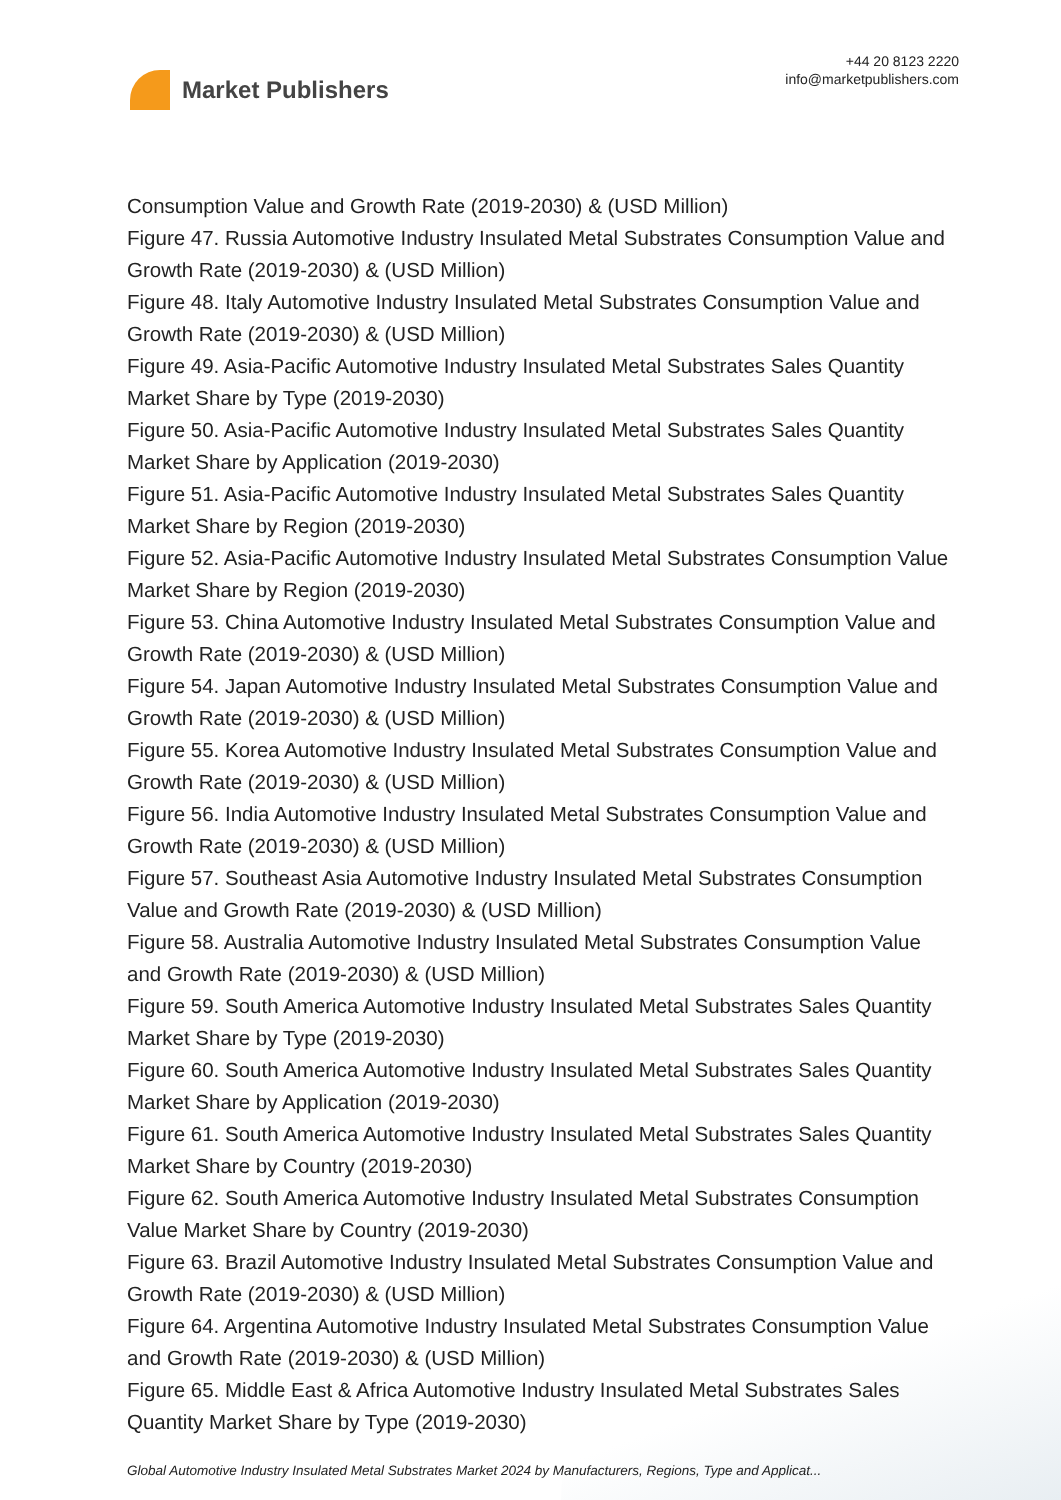Market Publishers
+44 20 8123 2220
info@marketpublishers.com
Consumption Value and Growth Rate (2019-2030) & (USD Million)
Figure 47. Russia Automotive Industry Insulated Metal Substrates Consumption Value and Growth Rate (2019-2030) & (USD Million)
Figure 48. Italy Automotive Industry Insulated Metal Substrates Consumption Value and Growth Rate (2019-2030) & (USD Million)
Figure 49. Asia-Pacific Automotive Industry Insulated Metal Substrates Sales Quantity Market Share by Type (2019-2030)
Figure 50. Asia-Pacific Automotive Industry Insulated Metal Substrates Sales Quantity Market Share by Application (2019-2030)
Figure 51. Asia-Pacific Automotive Industry Insulated Metal Substrates Sales Quantity Market Share by Region (2019-2030)
Figure 52. Asia-Pacific Automotive Industry Insulated Metal Substrates Consumption Value Market Share by Region (2019-2030)
Figure 53. China Automotive Industry Insulated Metal Substrates Consumption Value and Growth Rate (2019-2030) & (USD Million)
Figure 54. Japan Automotive Industry Insulated Metal Substrates Consumption Value and Growth Rate (2019-2030) & (USD Million)
Figure 55. Korea Automotive Industry Insulated Metal Substrates Consumption Value and Growth Rate (2019-2030) & (USD Million)
Figure 56. India Automotive Industry Insulated Metal Substrates Consumption Value and Growth Rate (2019-2030) & (USD Million)
Figure 57. Southeast Asia Automotive Industry Insulated Metal Substrates Consumption Value and Growth Rate (2019-2030) & (USD Million)
Figure 58. Australia Automotive Industry Insulated Metal Substrates Consumption Value and Growth Rate (2019-2030) & (USD Million)
Figure 59. South America Automotive Industry Insulated Metal Substrates Sales Quantity Market Share by Type (2019-2030)
Figure 60. South America Automotive Industry Insulated Metal Substrates Sales Quantity Market Share by Application (2019-2030)
Figure 61. South America Automotive Industry Insulated Metal Substrates Sales Quantity Market Share by Country (2019-2030)
Figure 62. South America Automotive Industry Insulated Metal Substrates Consumption Value Market Share by Country (2019-2030)
Figure 63. Brazil Automotive Industry Insulated Metal Substrates Consumption Value and Growth Rate (2019-2030) & (USD Million)
Figure 64. Argentina Automotive Industry Insulated Metal Substrates Consumption Value and Growth Rate (2019-2030) & (USD Million)
Figure 65. Middle East & Africa Automotive Industry Insulated Metal Substrates Sales Quantity Market Share by Type (2019-2030)
Global Automotive Industry Insulated Metal Substrates Market 2024 by Manufacturers, Regions, Type and Applicat...